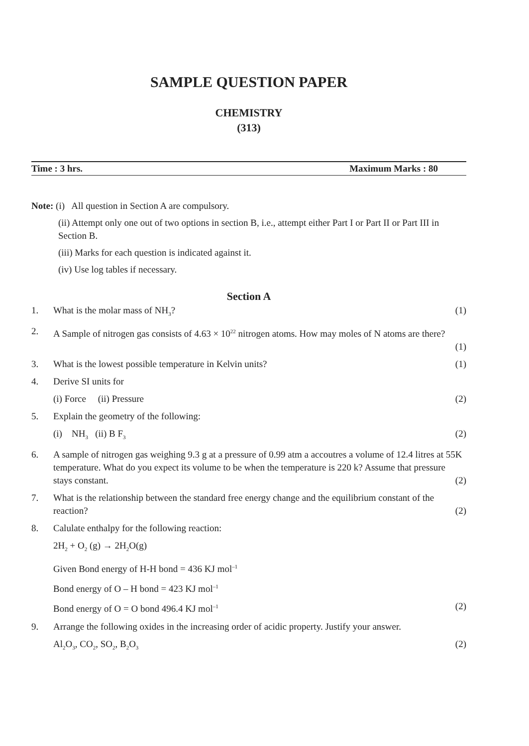SAMPLE QUESTION PAPER
CHEMISTRY
(313)
Time : 3 hrs. Maximum Marks : 80
Note: (i) All question in Section A are compulsory.
(ii) Attempt only one out of two options in section B, i.e., attempt either Part I or Part II or Part III in Section B.
(iii) Marks for each question is indicated against it.
(iv) Use log tables if necessary.
Section A
1. What is the molar mass of NH<sub>3</sub>? (1)
2. A Sample of nitrogen gas consists of 4.63 × 10<sup>22</sup> nitrogen atoms. How may moles of N atoms are there?
(1)
3. What is the lowest possible temperature in Kelvin units? (1)
4. Derive SI units for
(i) Force (ii) Pressure (2)
5. Explain the geometry of the following:
(i) NH<sub>3</sub> (ii) B F<sub>3</sub> (2)
6. A sample of nitrogen gas weighing 9.3 g at a pressure of 0.99 atm a accoutres a volume of 12.4 litres at 55K temperature. What do you expect its volume to be when the temperature is 220 k? Assume that pressure stays constant. (2)
7. What is the relationship between the standard free energy change and the equilibrium constant of the reaction? (2)
8. Calulate enthalpy for the following reaction:
2H<sub>2</sub> + O<sub>2</sub> (g) → 2H<sub>2</sub>O(g)
Given Bond energy of H-H bond = 436 KJ mol<sup>–1</sup>
Bond energy of O – H bond = 423 KJ mol<sup>–1</sup>
Bond energy of O = O bond 496.4 KJ mol<sup>–1</sup> (2)
9. Arrange the following oxides in the increasing order of acidic property. Justify your answer.
Al<sub>2</sub>O<sub>3</sub>, CO<sub>2</sub>, SO<sub>2</sub>, B<sub>2</sub>O<sub>3</sub> (2)